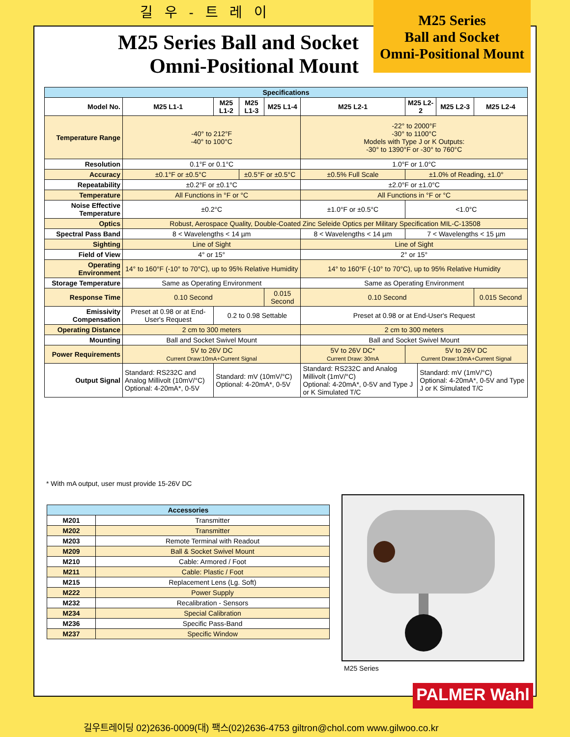길 우 - 트 레 이
M25 Series
Ball and Socket
Omni-Positional Mount
M25 Series Ball and Socket Omni-Positional Mount
| Specifications | | | | | | | | | |
| --- | --- | --- | --- | --- | --- | --- | --- | --- | --- |
| Model No. | M25 L1-1 | M25 L1-2 | M25 L1-3 | M25 L1-4 | M25 L2-1 | M25 L2-2 | | M25 L2-3 | M25 L2-4 |
| Temperature Range | -40° to 212°F -40° to 100°C | | | | -22° to 2000°F -30° to 1100°C Models with Type J or K Outputs: -30° to 1390°F or -30° to 760°C | | | | |
| Resolution | 0.1°F or 0.1°C | | | | 1.0°F or 1.0°C | | | | |
| Accuracy | ±0.1°F or ±0.5°C | | ±0.5°F or ±0.5°C | | ±0.5% Full Scale | ±1.0% of Reading, ±1.0° | | | |
| Repeatability | ±0.2°F or ±0.1°C | | | | ±2.0°F or ±1.0°C | | | | |
| Temperature | All Functions in °F or °C | | | | All Functions in °F or °C | | | | |
| Noise Effective Temperature | ±0.2°C | | | | ±1.0°F or ±0.5°C | <1.0°C | | | |
| Optics | Robust, Aerospace Quality, Double-Coated Zinc Seleide Optics per Military Specification MIL-C-13508 | | | | | | | | |
| Spectral Pass Band | 8 < Wavelengths < 14 µm | | | | 8 < Wavelengths < 14 µm | 7 < Wavelengths < 15 µm | | | |
| Sighting | Line of Sight | | | | Line of Sight | | | | |
| Field of View | 4° or 15° | | | | 2° or 15° | | | | |
| Operating Environment | 14° to 160°F (-10° to 70°C), up to 95% Relative Humidity | | | | 14° to 160°F (-10° to 70°C), up to 95% Relative Humidity | | | | |
| Storage Temperature | Same as Operating Environment | | | | Same as Operating Environment | | | | |
| Response Time | 0.10 Second | | | 0.015 Second | 0.10 Second | | | | 0.015 Second |
| Emissivity Compensation | Preset at 0.98 or at End-User's Request | 0.2 to 0.98 Settable | | | Preset at 0.98 or at End-User's Request | | | | |
| Operating Distance | 2 cm to 300 meters | | | | 2 cm to 300 meters | | | | |
| Mounting | Ball and Socket Swivel Mount | | | | Ball and Socket Swivel Mount | | | | |
| Power Requirements | 5V to 26V DC Current Draw:10mA+Current Signal | | | | 5V to 26V DC* Current Draw: 30mA | 5V to 26V DC Current Draw:10mA+Current Signal | | | |
| Output Signal | Standard: RS232C and Analog Millivolt (10mV/°C) Optional: 4-20mA*, 0-5V | Standard: mV (10mV/°C) Optional: 4-20mA*, 0-5V | | | Standard: RS232C and Analog Millivolt (1mV/°C) Optional: 4-20mA*, 0-5V and Type J or K Simulated T/C | | Standard: mV (1mV/°C) Optional: 4-20mA*, 0-5V and Type J or K Simulated T/C | | |
* With mA output, user must provide 15-26V DC
| Accessories | |
| --- | --- |
| M201 | Transmitter |
| M202 | Transmitter |
| M203 | Remote Terminal with Readout |
| M209 | Ball & Socket Swivel Mount |
| M210 | Cable: Armored / Foot |
| M211 | Cable: Plastic / Foot |
| M215 | Replacement Lens (Lg. Soft) |
| M222 | Power Supply |
| M232 | Recalibration - Sensors |
| M234 | Special Calibration |
| M236 | Specific Pass-Band |
| M237 | Specific Window |
M25 Series
PALMER Wahl
길우트레이딩 02)2636-0009(대) 팩스(02)2636-4753 giltron@chol.com www.gilwoo.co.kr